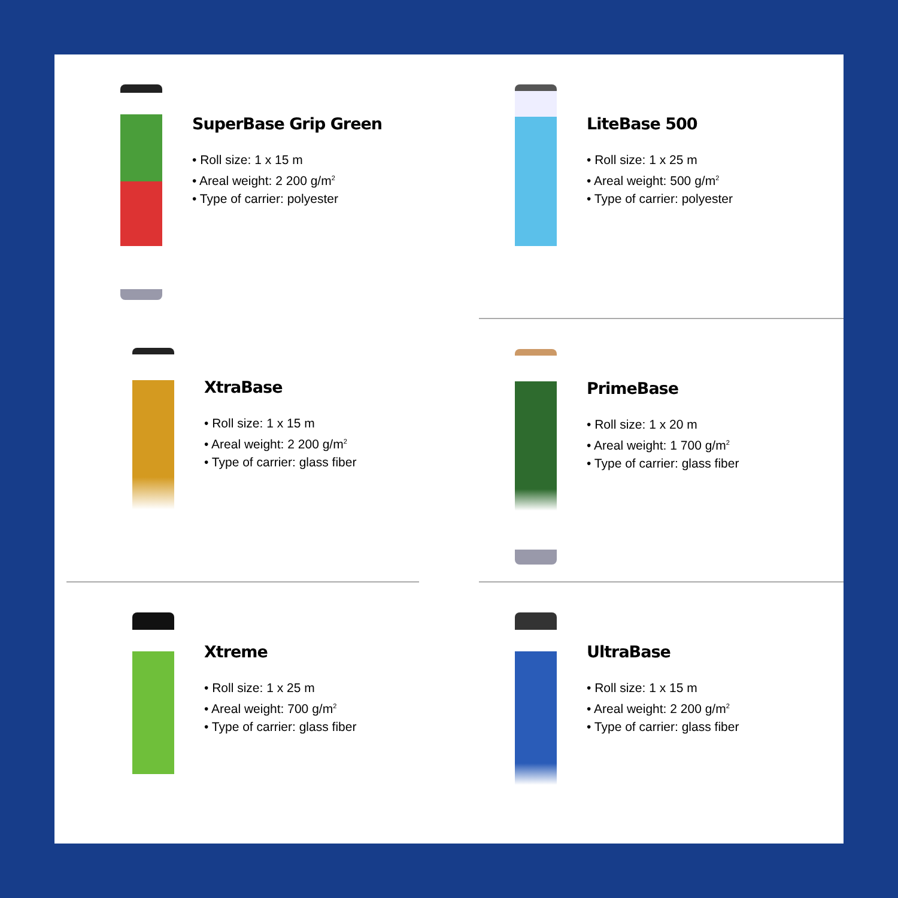SuperBase Grip Green
• Roll size: 1 x 15 m
• Areal weight: 2 200 g/m<sup>2</sup>
• Type of carrier: polyester
LiteBase 500
• Roll size: 1 x 25 m
• Areal weight: 500 g/m<sup>2</sup>
• Type of carrier: polyester
XtraBase
• Roll size: 1 x 15 m
• Areal weight: 2 200 g/m<sup>2</sup>
• Type of carrier: glass fiber
PrimeBase
• Roll size: 1 x 20 m
• Areal weight: 1 700 g/m<sup>2</sup>
• Type of carrier: glass fiber
Xtreme
• Roll size: 1 x 25 m
• Areal weight: 700 g/m<sup>2</sup>
• Type of carrier: glass fiber
UltraBase
• Roll size: 1 x 15 m
• Areal weight: 2 200 g/m<sup>2</sup>
• Type of carrier: glass fiber